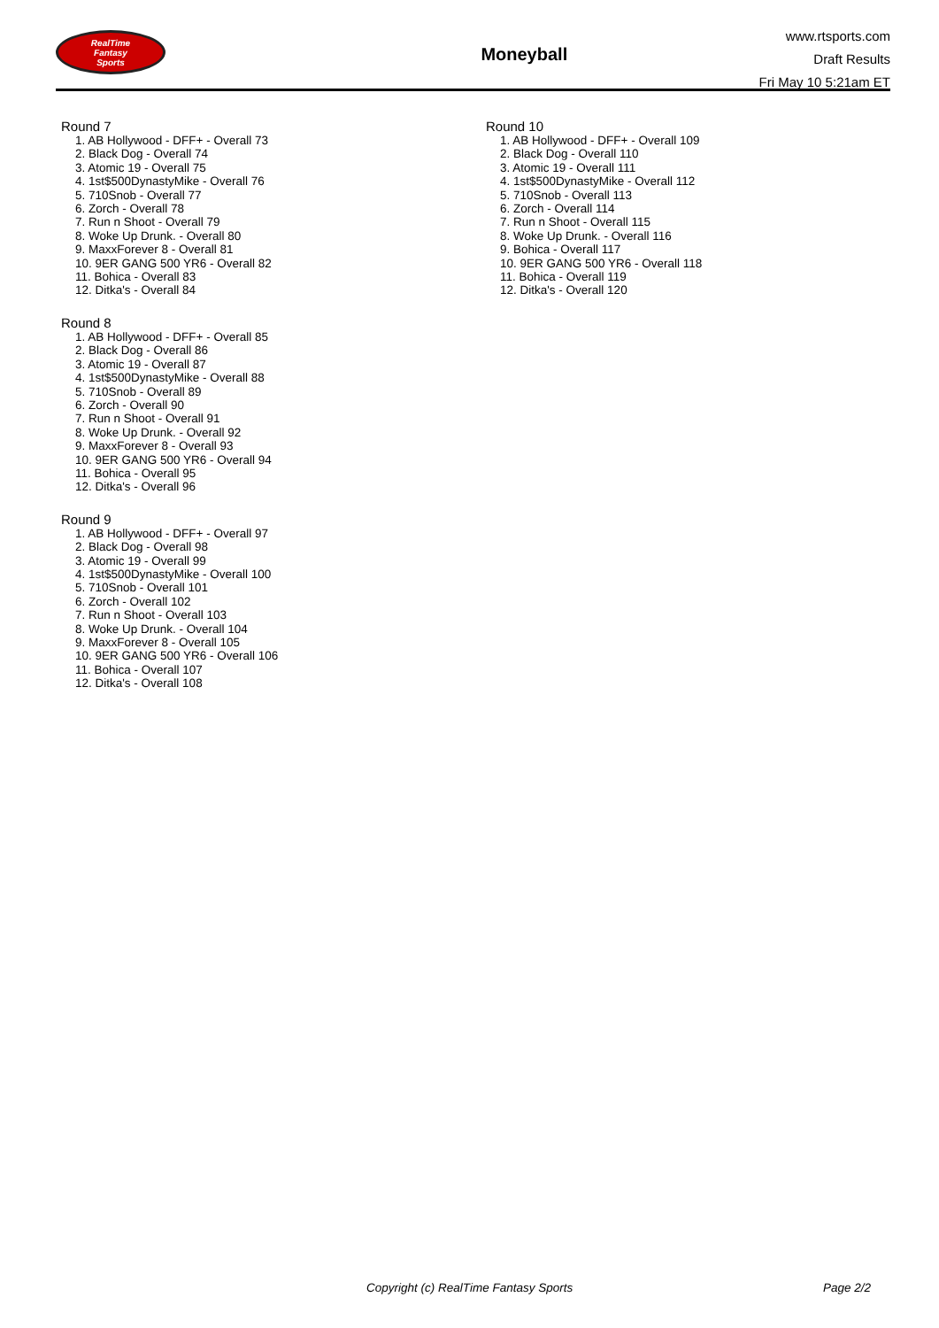RealTime
Fantasy
Sports
Moneyball
www.rtsports.com
Draft Results
Fri May 10 5:21am ET
Round 7
1. AB Hollywood - DFF+ - Overall 73
2. Black Dog - Overall 74
3. Atomic 19 - Overall 75
4. 1st$500DynastyMike - Overall 76
5. 710Snob - Overall 77
6. Zorch - Overall 78
7. Run n Shoot - Overall 79
8. Woke Up Drunk. - Overall 80
9. MaxxForever 8 - Overall 81
10. 9ER GANG 500 YR6 - Overall 82
11. Bohica - Overall 83
12. Ditka's - Overall 84
Round 8
1. AB Hollywood - DFF+ - Overall 85
2. Black Dog - Overall 86
3. Atomic 19 - Overall 87
4. 1st$500DynastyMike - Overall 88
5. 710Snob - Overall 89
6. Zorch - Overall 90
7. Run n Shoot - Overall 91
8. Woke Up Drunk. - Overall 92
9. MaxxForever 8 - Overall 93
10. 9ER GANG 500 YR6 - Overall 94
11. Bohica - Overall 95
12. Ditka's - Overall 96
Round 9
1. AB Hollywood - DFF+ - Overall 97
2. Black Dog - Overall 98
3. Atomic 19 - Overall 99
4. 1st$500DynastyMike - Overall 100
5. 710Snob - Overall 101
6. Zorch - Overall 102
7. Run n Shoot - Overall 103
8. Woke Up Drunk. - Overall 104
9. MaxxForever 8 - Overall 105
10. 9ER GANG 500 YR6 - Overall 106
11. Bohica - Overall 107
12. Ditka's - Overall 108
Round 10
1. AB Hollywood - DFF+ - Overall 109
2. Black Dog - Overall 110
3. Atomic 19 - Overall 111
4. 1st$500DynastyMike - Overall 112
5. 710Snob - Overall 113
6. Zorch - Overall 114
7. Run n Shoot - Overall 115
8. Woke Up Drunk. - Overall 116
9. Bohica - Overall 117
10. 9ER GANG 500 YR6 - Overall 118
11. Bohica - Overall 119
12. Ditka's - Overall 120
Copyright (c) RealTime Fantasy Sports Page 2/2